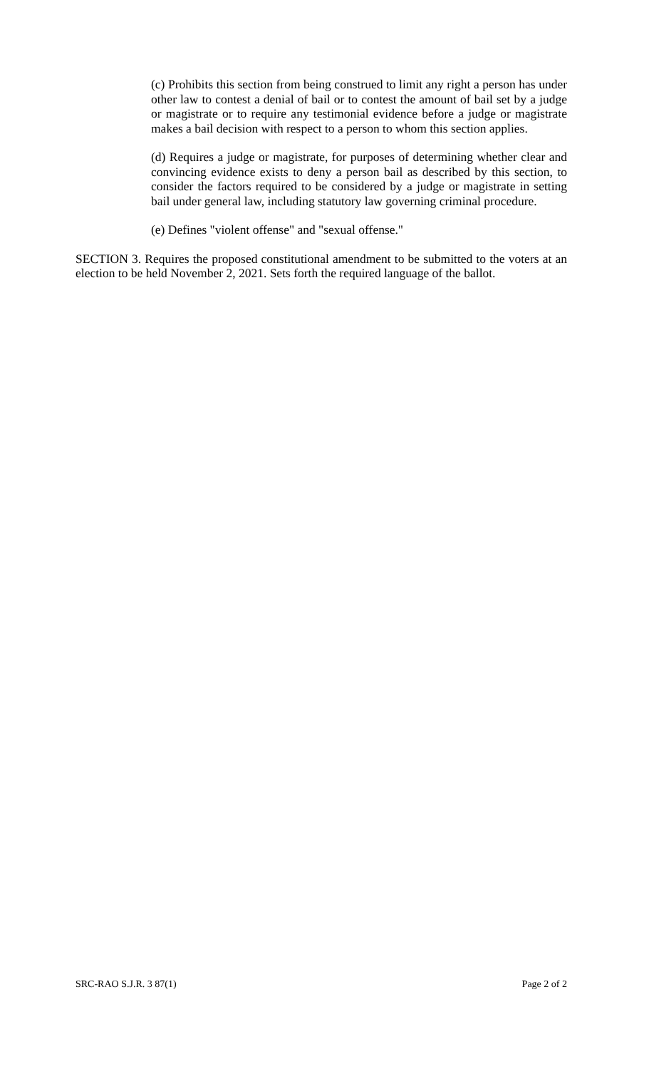(c) Prohibits this section from being construed to limit any right a person has under other law to contest a denial of bail or to contest the amount of bail set by a judge or magistrate or to require any testimonial evidence before a judge or magistrate makes a bail decision with respect to a person to whom this section applies.
(d) Requires a judge or magistrate, for purposes of determining whether clear and convincing evidence exists to deny a person bail as described by this section, to consider the factors required to be considered by a judge or magistrate in setting bail under general law, including statutory law governing criminal procedure.
(e) Defines "violent offense" and "sexual offense."
SECTION 3. Requires the proposed constitutional amendment to be submitted to the voters at an election to be held November 2, 2021. Sets forth the required language of the ballot.
SRC-RAO S.J.R. 3 87(1) Page 2 of 2